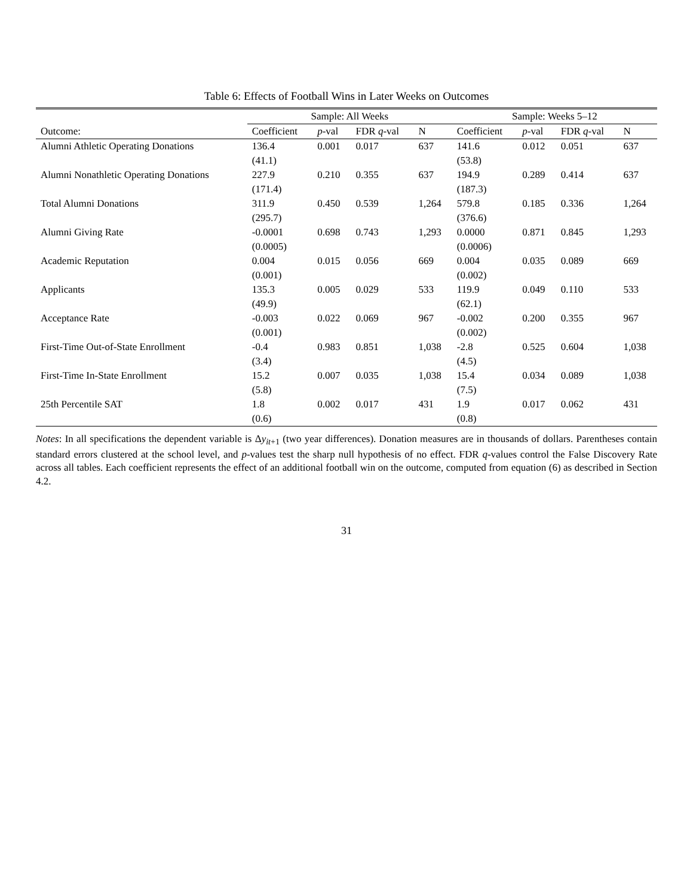Table 6: Effects of Football Wins in Later Weeks on Outcomes
| | Sample: All Weeks | | | | Sample: Weeks 5–12 | | | |
| --- | --- | --- | --- | --- | --- | --- | --- | --- |
| Outcome: | Coefficient | p -val | FDR q -val | N | Coefficient | p -val | FDR q -val | N |
| Alumni Athletic Operating Donations | 136.4 | 0.001 | 0.017 | 637 | 141.6 | 0.012 | 0.051 | 637 |
| | (41.1) | | | | (53.8) | | | |
| Alumni Nonathletic Operating Donations | 227.9 | 0.210 | 0.355 | 637 | 194.9 | 0.289 | 0.414 | 637 |
| | (171.4) | | | | (187.3) | | | |
| Total Alumni Donations | 311.9 | 0.450 | 0.539 | 1,264 | 579.8 | 0.185 | 0.336 | 1,264 |
| | (295.7) | | | | (376.6) | | | |
| Alumni Giving Rate | -0.0001 | 0.698 | 0.743 | 1,293 | 0.0000 | 0.871 | 0.845 | 1,293 |
| | (0.0005) | | | | (0.0006) | | | |
| Academic Reputation | 0.004 | 0.015 | 0.056 | 669 | 0.004 | 0.035 | 0.089 | 669 |
| | (0.001) | | | | (0.002) | | | |
| Applicants | 135.3 | 0.005 | 0.029 | 533 | 119.9 | 0.049 | 0.110 | 533 |
| | (49.9) | | | | (62.1) | | | |
| Acceptance Rate | -0.003 | 0.022 | 0.069 | 967 | -0.002 | 0.200 | 0.355 | 967 |
| | (0.001) | | | | (0.002) | | | |
| First-Time Out-of-State Enrollment | -0.4 | 0.983 | 0.851 | 1,038 | -2.8 | 0.525 | 0.604 | 1,038 |
| | (3.4) | | | | (4.5) | | | |
| First-Time In-State Enrollment | 15.2 | 0.007 | 0.035 | 1,038 | 15.4 | 0.034 | 0.089 | 1,038 |
| | (5.8) | | | | (7.5) | | | |
| 25th Percentile SAT | 1.8 | 0.002 | 0.017 | 431 | 1.9 | 0.017 | 0.062 | 431 |
| | (0.6) | | | | (0.8) | | | |
Notes: In all specifications the dependent variable is Δy<sub>it+1</sub> (two year differences). Donation measures are in thousands of dollars. Parentheses contain standard errors clustered at the school level, and p-values test the sharp null hypothesis of no effect. FDR q-values control the False Discovery Rate across all tables. Each coefficient represents the effect of an additional football win on the outcome, computed from equation (6) as described in Section 4.2.
31